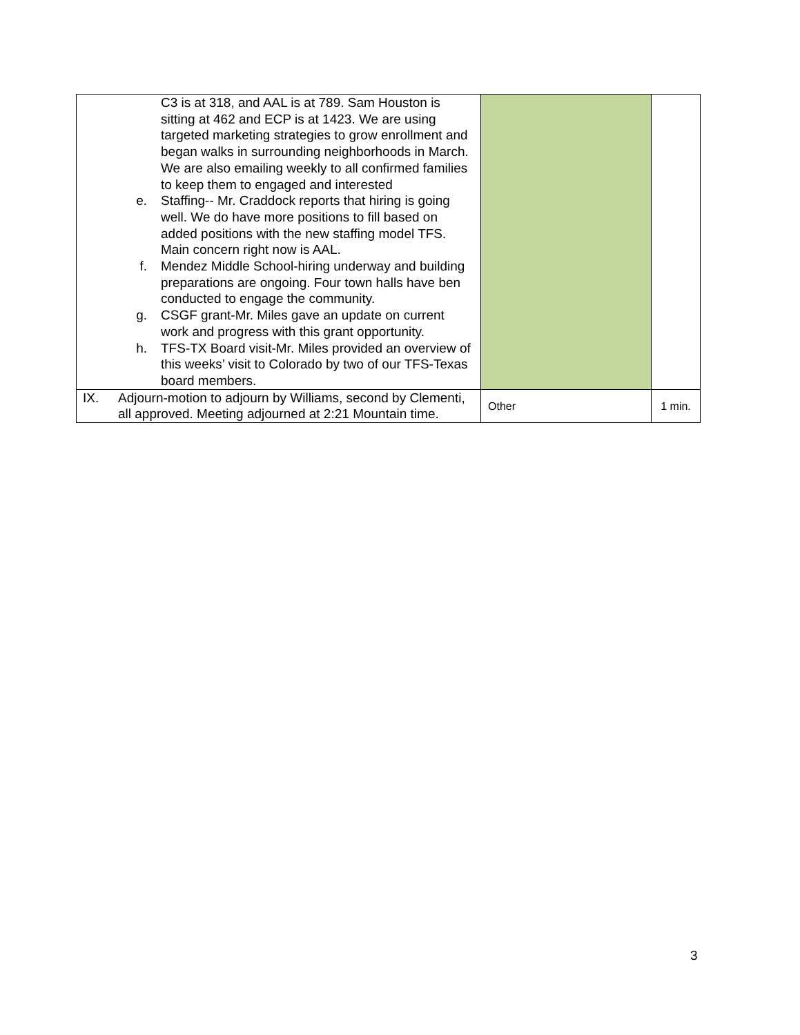| C3 is at 318, and AAL is at 789. Sam Houston is sitting at 462 and ECP is at 1423. We are using targeted marketing strategies to grow enrollment and began walks in surrounding neighborhoods in March. We are also emailing weekly to all confirmed families to keep them to engaged and interested e. Staffing-- Mr. Craddock reports that hiring is going well. We do have more positions to fill based on added positions with the new staffing model TFS. Main concern right now is AAL. f. Mendez Middle School-hiring underway and building preparations are ongoing. Four town halls have ben conducted to engage the community. g. CSGF grant-Mr. Miles gave an update on current work and progress with this grant opportunity. h. TFS-TX Board visit-Mr. Miles provided an overview of this weeks’ visit to Colorado by two of our TFS-Texas board members. | | |
| IX. Adjourn-motion to adjourn by Williams, second by Clementi, all approved. Meeting adjourned at 2:21 Mountain time. | Other | 1 min. |
3